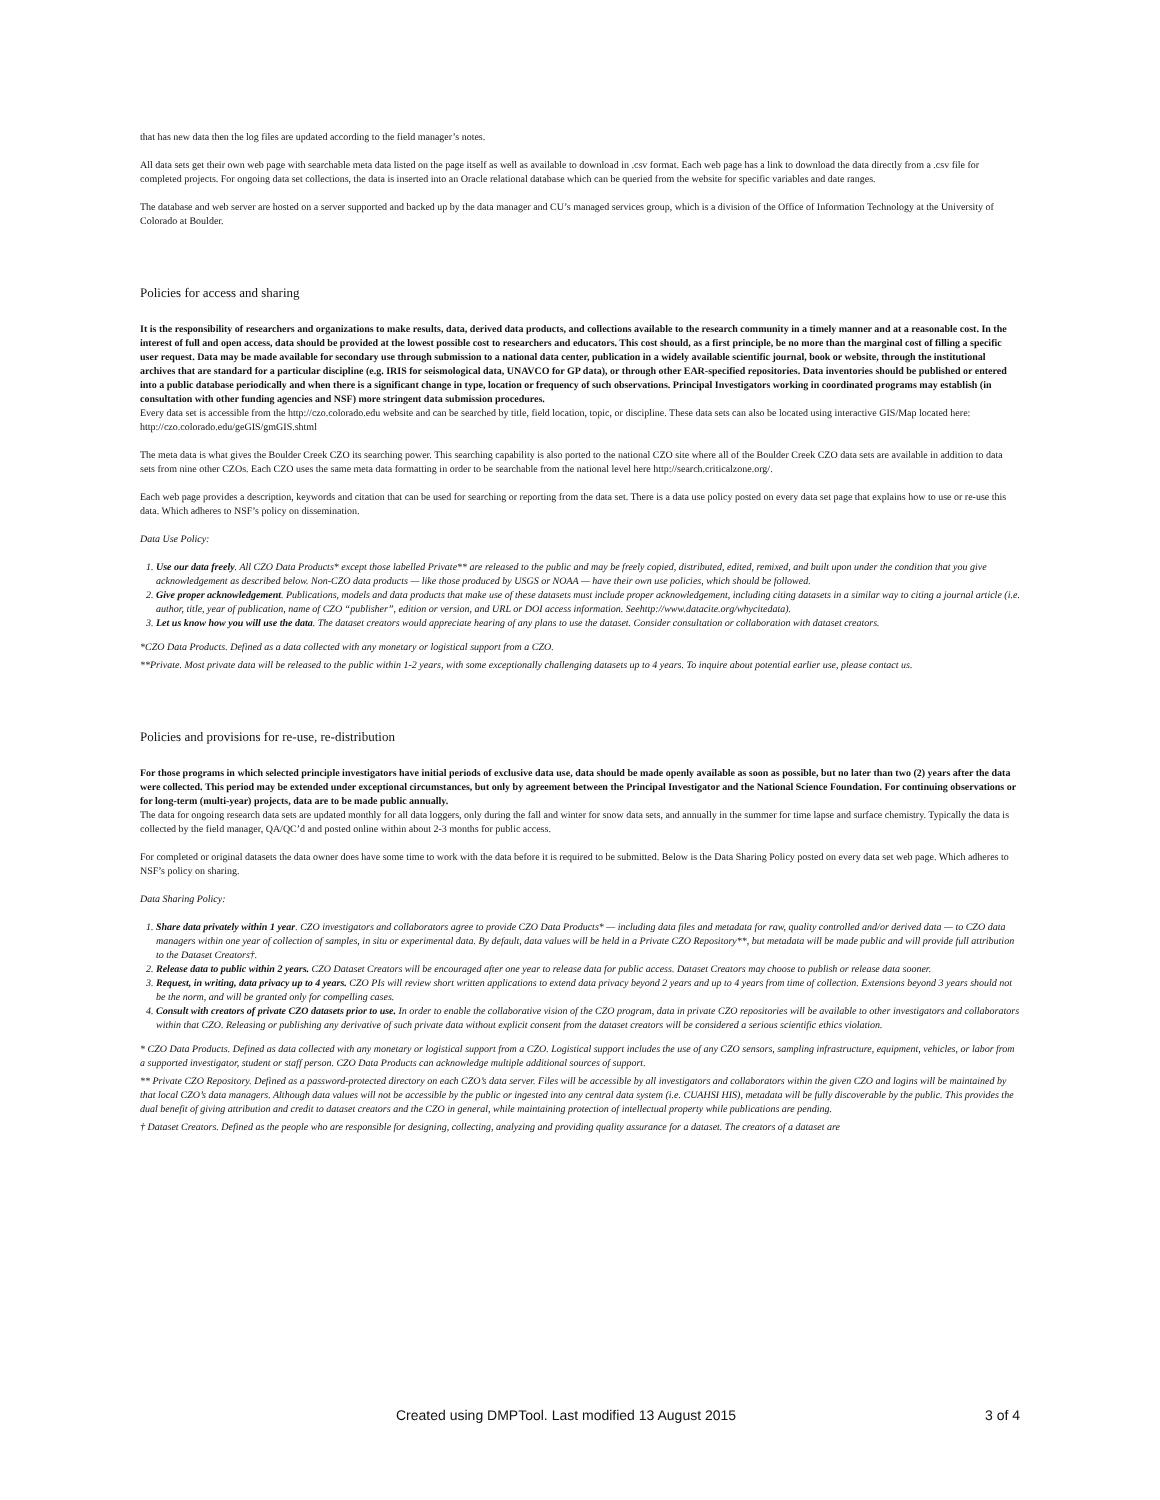that has new data then the log files are updated according to the field manager’s notes.
All data sets get their own web page with searchable meta data listed on the page itself as well as available to download in .csv format. Each web page has a link to download the data directly from a .csv file for completed projects. For ongoing data set collections, the data is inserted into an Oracle relational database which can be queried from the website for specific variables and date ranges.
The database and web server are hosted on a server supported and backed up by the data manager and CU’s managed services group, which is a division of the Office of Information Technology at the University of Colorado at Boulder.
Policies for access and sharing
It is the responsibility of researchers and organizations to make results, data, derived data products, and collections available to the research community in a timely manner and at a reasonable cost. In the interest of full and open access, data should be provided at the lowest possible cost to researchers and educators. This cost should, as a first principle, be no more than the marginal cost of filling a specific user request. Data may be made available for secondary use through submission to a national data center, publication in a widely available scientific journal, book or website, through the institutional archives that are standard for a particular discipline (e.g. IRIS for seismological data, UNAVCO for GP data), or through other EAR-specified repositories. Data inventories should be published or entered into a public database periodically and when there is a significant change in type, location or frequency of such observations. Principal Investigators working in coordinated programs may establish (in consultation with other funding agencies and NSF) more stringent data submission procedures.
Every data set is accessible from the http://czo.colorado.edu website and can be searched by title, field location, topic, or discipline. These data sets can also be located using interactive GIS/Map located here: http://czo.colorado.edu/geGIS/gmGIS.shtml
The meta data is what gives the Boulder Creek CZO its searching power. This searching capability is also ported to the national CZO site where all of the Boulder Creek CZO data sets are available in addition to data sets from nine other CZOs. Each CZO uses the same meta data formatting in order to be searchable from the national level here http://search.criticalzone.org/.
Each web page provides a description, keywords and citation that can be used for searching or reporting from the data set. There is a data use policy posted on every data set page that explains how to use or re-use this data. Which adheres to NSF’s policy on dissemination.
Data Use Policy:
1. Use our data freely. All CZO Data Products* except those labelled Private** are released to the public and may be freely copied, distributed, edited, remixed, and built upon under the condition that you give acknowledgement as described below. Non-CZO data products — like those produced by USGS or NOAA — have their own use policies, which should be followed.
2. Give proper acknowledgement. Publications, models and data products that make use of these datasets must include proper acknowledgement, including citing datasets in a similar way to citing a journal article (i.e. author, title, year of publication, name of CZO “publisher”, edition or version, and URL or DOI access information. Seehttp://www.datacite.org/whycitedata).
3. Let us know how you will use the data. The dataset creators would appreciate hearing of any plans to use the dataset. Consider consultation or collaboration with dataset creators.
*CZO Data Products. Defined as a data collected with any monetary or logistical support from a CZO.
**Private. Most private data will be released to the public within 1-2 years, with some exceptionally challenging datasets up to 4 years. To inquire about potential earlier use, please contact us.
Policies and provisions for re-use, re-distribution
For those programs in which selected principle investigators have initial periods of exclusive data use, data should be made openly available as soon as possible, but no later than two (2) years after the data were collected. This period may be extended under exceptional circumstances, but only by agreement between the Principal Investigator and the National Science Foundation. For continuing observations or for long-term (multi-year) projects, data are to be made public annually.
The data for ongoing research data sets are updated monthly for all data loggers, only during the fall and winter for snow data sets, and annually in the summer for time lapse and surface chemistry. Typically the data is collected by the field manager, QA/QC’d and posted online within about 2-3 months for public access.
For completed or original datasets the data owner does have some time to work with the data before it is required to be submitted. Below is the Data Sharing Policy posted on every data set web page. Which adheres to NSF’s policy on sharing.
Data Sharing Policy:
1. Share data privately within 1 year. CZO investigators and collaborators agree to provide CZO Data Products* — including data files and metadata for raw, quality controlled and/or derived data — to CZO data managers within one year of collection of samples, in situ or experimental data. By default, data values will be held in a Private CZO Repository**, but metadata will be made public and will provide full attribution to the Dataset Creators†.
2. Release data to public within 2 years. CZO Dataset Creators will be encouraged after one year to release data for public access. Dataset Creators may choose to publish or release data sooner.
3. Request, in writing, data privacy up to 4 years. CZO PIs will review short written applications to extend data privacy beyond 2 years and up to 4 years from time of collection. Extensions beyond 3 years should not be the norm, and will be granted only for compelling cases.
4. Consult with creators of private CZO datasets prior to use. In order to enable the collaborative vision of the CZO program, data in private CZO repositories will be available to other investigators and collaborators within that CZO. Releasing or publishing any derivative of such private data without explicit consent from the dataset creators will be considered a serious scientific ethics violation.
* CZO Data Products. Defined as data collected with any monetary or logistical support from a CZO. Logistical support includes the use of any CZO sensors, sampling infrastructure, equipment, vehicles, or labor from a supported investigator, student or staff person. CZO Data Products can acknowledge multiple additional sources of support.
** Private CZO Repository. Defined as a password-protected directory on each CZO’s data server. Files will be accessible by all investigators and collaborators within the given CZO and logins will be maintained by that local CZO’s data managers. Although data values will not be accessible by the public or ingested into any central data system (i.e. CUAHSI HIS), metadata will be fully discoverable by the public. This provides the dual benefit of giving attribution and credit to dataset creators and the CZO in general, while maintaining protection of intellectual property while publications are pending.
† Dataset Creators. Defined as the people who are responsible for designing, collecting, analyzing and providing quality assurance for a dataset. The creators of a dataset are
Created using DMPTool. Last modified 13 August 2015 3 of 4